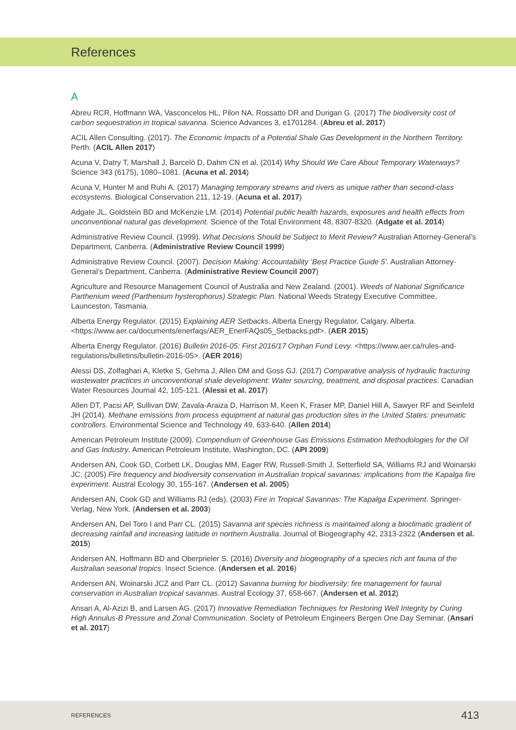References
A
Abreu RCR, Hoffmann WA, Vasconcelos HL, Pilon NA, Rossatto DR and Durigan G. (2017) The biodiversity cost of carbon sequestration in tropical savanna. Science Advances 3, e1701284. (Abreu et al. 2017)
ACIL Allen Consulting. (2017). The Economic Impacts of a Potential Shale Gas Development in the Northern Territory. Perth. (ACIL Allen 2017)
Acuna V, Datry T, Marshall J, Barceló D, Dahm CN et al. (2014) Why Should We Care About Temporary Waterways? Science 343 (6175), 1080–1081. (Acuna et al. 2014)
Acuna V, Hunter M and Ruhi A. (2017) Managing temporary streams and rivers as unique rather than second-class ecosystems. Biological Conservation 211, 12-19. (Acuna et al. 2017)
Adgate JL, Goldstein BD and McKenzie LM. (2014) Potential public health hazards, exposures and health effects from unconventional natural gas development. Science of the Total Environment 48, 8307-8320. (Adgate et al. 2014)
Administrative Review Council. (1999). What Decisions Should be Subject to Merit Review? Australian Attorney-General’s Department, Canberra. (Administrative Review Council 1999)
Administrative Review Council. (2007). Decision Making: Accountability ‘Best Practice Guide 5’. Australian Attorney-General’s Department, Canberra. (Administrative Review Council 2007)
Agriculture and Resource Management Council of Australia and New Zealand. (2001). Weeds of National Significance Parthenium weed (Parthenium hysterophorus) Strategic Plan. National Weeds Strategy Executive Committee, Launceston, Tasmania.
Alberta Energy Regulator. (2015) Explaining AER Setbacks. Alberta Energy Regulator, Calgary, Alberta. <https://www.aer.ca/documents/enerfaqs/AER_EnerFAQs05_Setbacks.pdf>. (AER 2015)
Alberta Energy Regulator. (2016) Bulletin 2016-05: First 2016/17 Orphan Fund Levy. <https://www.aer.ca/rules-and-regulations/bulletins/bulletin-2016-05>. (AER 2016)
Alessi DS, Zolfaghari A, Kletke S, Gehma J, Allen DM and Goss GJ. (2017) Comparative analysis of hydraulic fracturing wastewater practices in unconventional shale development: Water sourcing, treatment, and disposal practices. Canadian Water Resources Journal 42, 105-121. (Alessi et al. 2017)
Allen DT, Pacsi AP, Sullivan DW, Zavala-Araiza D, Harrison M, Keen K, Fraser MP, Daniel Hill A, Sawyer RF and Seinfeld JH (2014). Methane emissions from process equipment at natural gas production sites in the United States: pneumatic controllers. Environmental Science and Technology 49, 633-640. (Allen 2014)
American Petroleum Institute (2009). Compendium of Greenhouse Gas Emissions Estimation Methodologies for the Oil and Gas Industry. American Petroleum Institute, Washington, DC. (API 2009)
Andersen AN, Cook GD, Corbett LK, Douglas MM, Eager RW, Russell-Smith J, Setterfield SA, Williams RJ and Woinarski JC. (2005) Fire frequency and biodiversity conservation in Australian tropical savannas: implications from the Kapalga fire experiment. Austral Ecology 30, 155-167. (Andersen et al. 2005)
Andersen AN, Cook GD and Williams RJ (eds). (2003) Fire in Tropical Savannas: The Kapalga Experiment. Springer-Verlag, New York. (Andersen et al. 2003)
Andersen AN, Del Toro I and Parr CL. (2015) Savanna ant species richness is maintained along a bioclimatic gradient of decreasing rainfall and increasing latitude in northern Australia. Journal of Biogeography 42, 2313-2322 (Andersen et al. 2015)
Andersen AN, Hoffmann BD and Oberprieler S. (2016) Diversity and biogeography of a species rich ant fauna of the Australian seasonal tropics. Insect Science. (Andersen et al. 2016)
Andersen AN, Woinarski JCZ and Parr CL. (2012) Savanna burning for biodiversity: fire management for faunal conservation in Australian tropical savannas. Austral Ecology 37, 658-667. (Andersen et al. 2012)
Ansari A, Al-Azizi B, and Larsen AG. (2017) Innovative Remediation Techniques for Restoring Well Integrity by Curing High Annulus-B Pressure and Zonal Communication. Society of Petroleum Engineers Bergen One Day Seminar. (Ansari et al. 2017)
REFERENCES 413